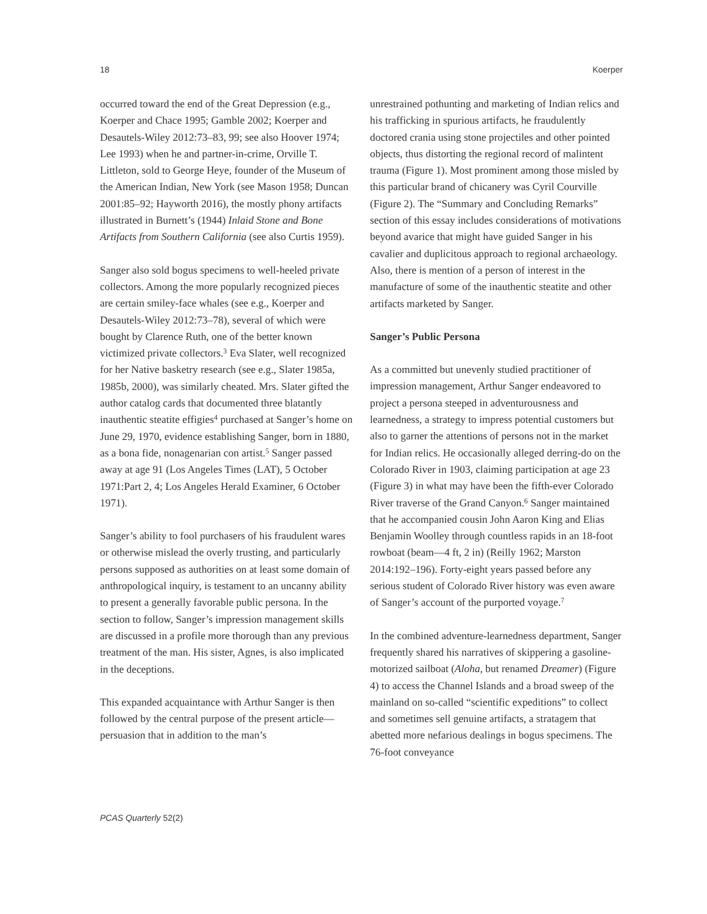18 Koerper
occurred toward the end of the Great Depression (e.g., Koerper and Chace 1995; Gamble 2002; Koerper and Desautels-Wiley 2012:73–83, 99; see also Hoover 1974; Lee 1993) when he and partner-in-crime, Orville T. Littleton, sold to George Heye, founder of the Museum of the American Indian, New York (see Mason 1958; Duncan 2001:85–92; Hayworth 2016), the mostly phony artifacts illustrated in Burnett’s (1944) Inlaid Stone and Bone Artifacts from Southern California (see also Curtis 1959).
Sanger also sold bogus specimens to well-heeled private collectors. Among the more popularly recognized pieces are certain smiley-face whales (see e.g., Koerper and Desautels-Wiley 2012:73–78), several of which were bought by Clarence Ruth, one of the better known victimized private collectors.<sup>3</sup> Eva Slater, well recognized for her Native basketry research (see e.g., Slater 1985a, 1985b, 2000), was similarly cheated. Mrs. Slater gifted the author catalog cards that documented three blatantly inauthentic steatite effigies<sup>4</sup> purchased at Sanger’s home on June 29, 1970, evidence establishing Sanger, born in 1880, as a bona fide, nonagenarian con artist.<sup>5</sup> Sanger passed away at age 91 (Los Angeles Times (LAT), 5 October 1971:Part 2, 4; Los Angeles Herald Examiner, 6 October 1971).
Sanger’s ability to fool purchasers of his fraudulent wares or otherwise mislead the overly trusting, and particularly persons supposed as authorities on at least some domain of anthropological inquiry, is testament to an uncanny ability to present a generally favorable public persona. In the section to follow, Sanger’s impression management skills are discussed in a profile more thorough than any previous treatment of the man. His sister, Agnes, is also implicated in the deceptions.
This expanded acquaintance with Arthur Sanger is then followed by the central purpose of the present article—persuasion that in addition to the man’s
unrestrained pothunting and marketing of Indian relics and his trafficking in spurious artifacts, he fraudulently doctored crania using stone projectiles and other pointed objects, thus distorting the regional record of malintent trauma (Figure 1). Most prominent among those misled by this particular brand of chicanery was Cyril Courville (Figure 2). The “Summary and Concluding Remarks” section of this essay includes considerations of motivations beyond avarice that might have guided Sanger in his cavalier and duplicitous approach to regional archaeology. Also, there is mention of a person of interest in the manufacture of some of the inauthentic steatite and other artifacts marketed by Sanger.
Sanger’s Public Persona
As a committed but unevenly studied practitioner of impression management, Arthur Sanger endeavored to project a persona steeped in adventurousness and learnedness, a strategy to impress potential customers but also to garner the attentions of persons not in the market for Indian relics. He occasionally alleged derring-do on the Colorado River in 1903, claiming participation at age 23 (Figure 3) in what may have been the fifth-ever Colorado River traverse of the Grand Canyon.<sup>6</sup> Sanger maintained that he accompanied cousin John Aaron King and Elias Benjamin Woolley through countless rapids in an 18-foot rowboat (beam—4 ft, 2 in) (Reilly 1962; Marston 2014:192–196). Forty-eight years passed before any serious student of Colorado River history was even aware of Sanger’s account of the purported voyage.<sup>7</sup>
In the combined adventure-learnedness department, Sanger frequently shared his narratives of skippering a gasoline-motorized sailboat (Aloha, but renamed Dreamer) (Figure 4) to access the Channel Islands and a broad sweep of the mainland on so-called “scientific expeditions” to collect and sometimes sell genuine artifacts, a stratagem that abetted more nefarious dealings in bogus specimens. The 76-foot conveyance
PCAS Quarterly 52(2)